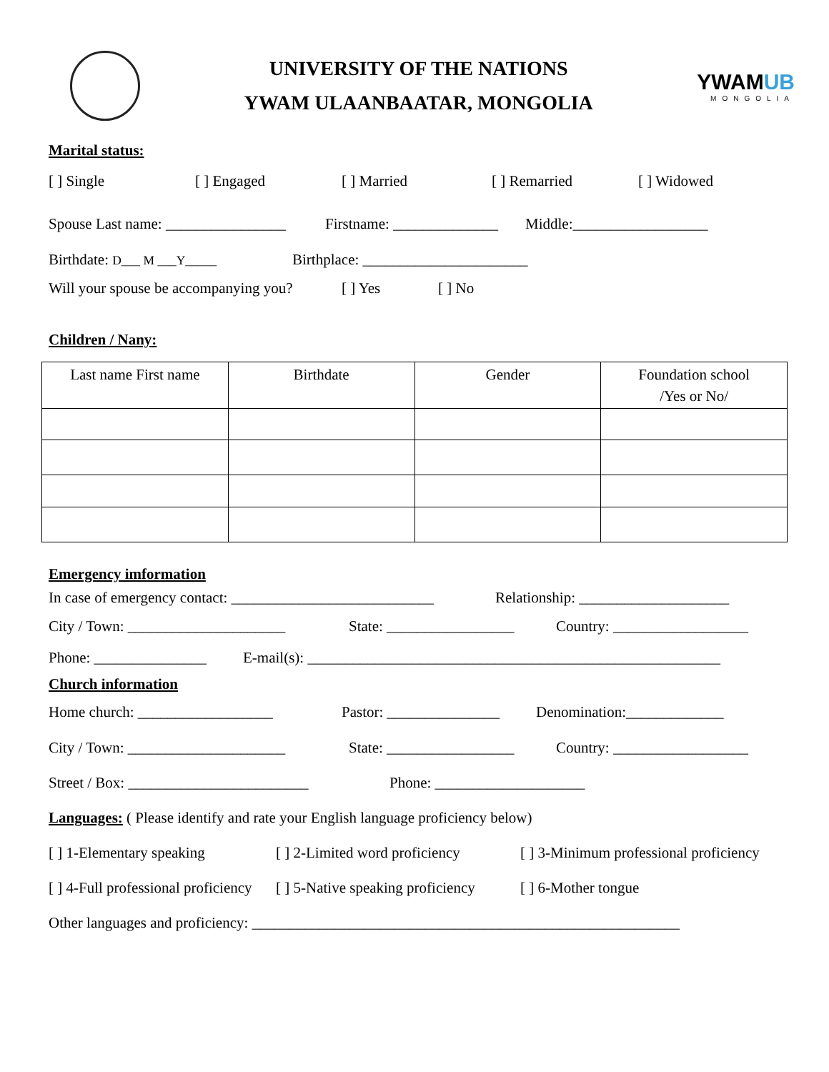UNIVERSITY OF THE NATIONS
YWAM ULAANBAATAR, MONGOLIA
YWAMUB
MONGOLIA
Marital status:
[ ] Single [ ] Engaged [ ] Married [ ] Remarried [ ] Widowed
Spouse Last name: ________________ Firstname: ______________ Middle:__________________
Birthdate: D___ M ___Y_____ Birthplace: ______________________
Will your spouse be accompanying you? [ ] Yes [ ] No
Children / Nany:
| Last name First name | Birthdate | Gender | Foundation school /Yes or No/ |
| --- | --- | --- | --- |
Emergency imformation
In case of emergency contact: ___________________________ Relationship: ____________________
City / Town: _____________________ State: _________________ Country: __________________
Phone: _______________ E-mail(s): _______________________________________________________
Church information
Home church: __________________ Pastor: _______________ Denomination:_____________
City / Town: _____________________ State: _________________ Country: __________________
Street / Box: ________________________ Phone: ____________________
Languages: ( Please identify and rate your English language proficiency below)
[ ] 1-Elementary speaking [ ] 2-Limited word proficiency [ ] 3-Minimum professional proficiency
[ ] 4-Full professional proficiency [ ] 5-Native speaking proficiency [ ] 6-Mother tongue
Other languages and proficiency: _________________________________________________________